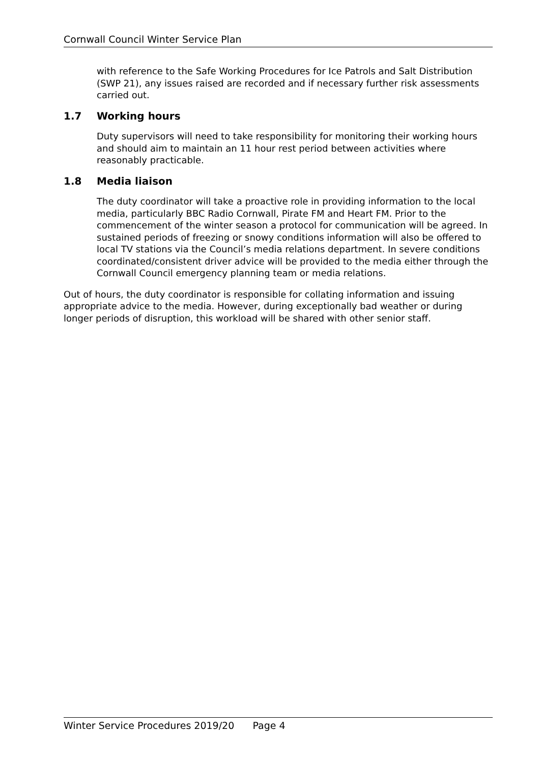Cornwall Council Winter Service Plan
with reference to the Safe Working Procedures for Ice Patrols and Salt Distribution (SWP 21), any issues raised are recorded and if necessary further risk assessments carried out.
1.7 Working hours
Duty supervisors will need to take responsibility for monitoring their working hours and should aim to maintain an 11 hour rest period between activities where reasonably practicable.
1.8 Media liaison
The duty coordinator will take a proactive role in providing information to the local media, particularly BBC Radio Cornwall, Pirate FM and Heart FM. Prior to the commencement of the winter season a protocol for communication will be agreed. In sustained periods of freezing or snowy conditions information will also be offered to local TV stations via the Council’s media relations department. In severe conditions coordinated/consistent driver advice will be provided to the media either through the Cornwall Council emergency planning team or media relations.
Out of hours, the duty coordinator is responsible for collating information and issuing appropriate advice to the media. However, during exceptionally bad weather or during longer periods of disruption, this workload will be shared with other senior staff.
Winter Service Procedures 2019/20 Page 4